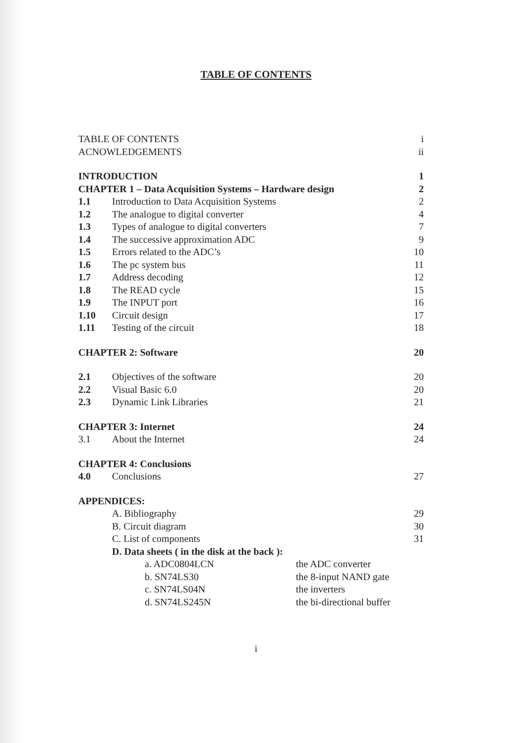TABLE OF CONTENTS
| TABLE OF CONTENTS | | i |
| ACNOWLEDGEMENTS | | ii |
| INTRODUCTION | | 1 |
| CHAPTER 1 – Data Acquisition Systems – Hardware design | | 2 |
| 1.1 | Introduction to Data Acquisition Systems | 2 |
| 1.2 | The analogue to digital converter | 4 |
| 1.3 | Types of analogue to digital converters | 7 |
| 1.4 | The successive approximation ADC | 9 |
| 1.5 | Errors related to the ADC’s | 10 |
| 1.6 | The pc system bus | 11 |
| 1.7 | Address decoding | 12 |
| 1.8 | The READ cycle | 15 |
| 1.9 | The INPUT port | 16 |
| 1.10 | Circuit design | 17 |
| 1.11 | Testing of the circuit | 18 |
| CHAPTER 2: Software | | 20 |
| 2.1 | Objectives of the software | 20 |
| 2.2 | Visual Basic 6.0 | 20 |
| 2.3 | Dynamic Link Libraries | 21 |
| CHAPTER 3: Internet | | 24 |
| 3.1 | About the Internet | 24 |
| CHAPTER 4: Conclusions | | |
| 4.0 | Conclusions | 27 |
| APPENDICES: | | |
| | A. Bibliography | 29 |
| | B. Circuit diagram | 30 |
| | C. List of components | 31 |
| | D. Data sheets ( in the disk at the back ): | |
| | a. ADC0804LCN the ADC converter | |
| | b. SN74LS30 the 8-input NAND gate | |
| | c. SN74LS04N the inverters | |
| | d. SN74LS245N the bi-directional buffer | |
i